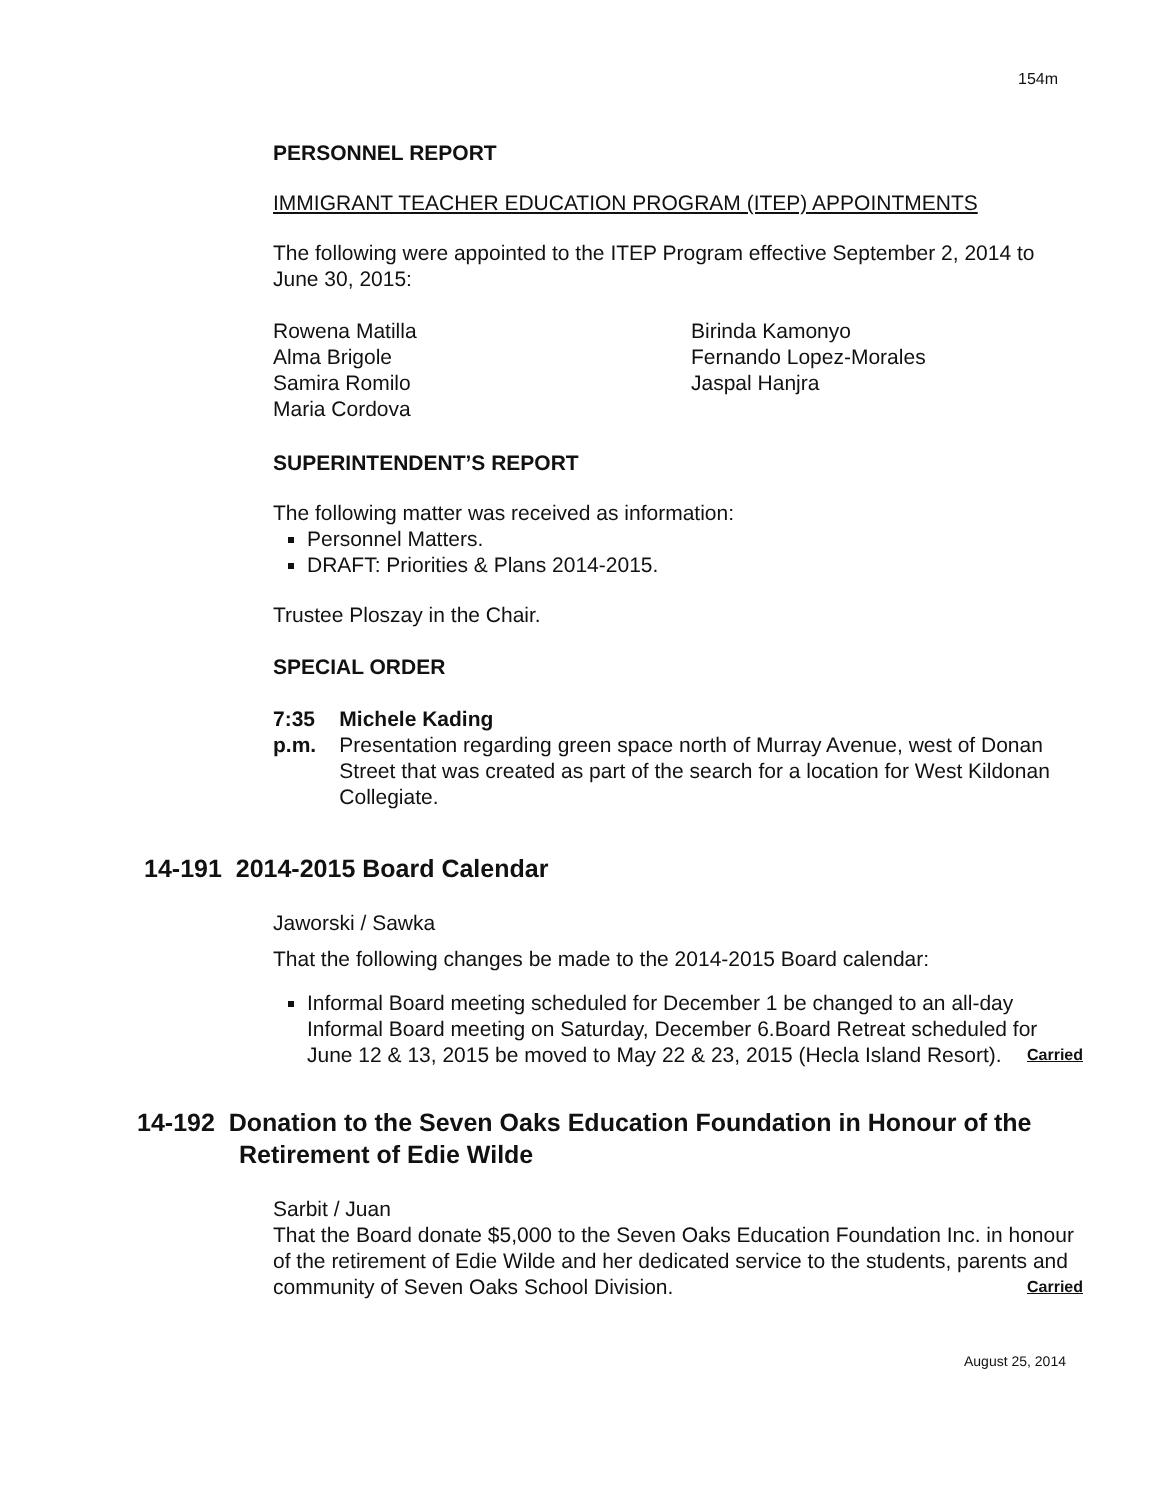154m
PERSONNEL REPORT
IMMIGRANT TEACHER EDUCATION PROGRAM (ITEP) APPOINTMENTS
The following were appointed to the ITEP Program effective September 2, 2014 to June 30, 2015:
Rowena Matilla
Alma Brigole
Samira Romilo
Maria Cordova
Birinda Kamonyo
Fernando Lopez-Morales
Jaspal Hanjra
SUPERINTENDENT’S REPORT
The following matter was received as information:
Personnel Matters.
DRAFT: Priorities & Plans 2014-2015.
Trustee Ploszay in the Chair.
SPECIAL ORDER
7:35 p.m. Michele Kading
Presentation regarding green space north of Murray Avenue, west of Donan Street that was created as part of the search for a location for West Kildonan Collegiate.
14-191 2014-2015 Board Calendar
Jaworski / Sawka
That the following changes be made to the 2014-2015 Board calendar:
Informal Board meeting scheduled for December 1 be changed to an all-day Informal Board meeting on Saturday, December 6.Board Retreat scheduled for June 12 & 13, 2015 be moved to May 22 & 23, 2015 (Hecla Island Resort). Carried
14-192 Donation to the Seven Oaks Education Foundation in Honour of the
Retirement of Edie Wilde
Sarbit / Juan
That the Board donate $5,000 to the Seven Oaks Education Foundation Inc. in honour of the retirement of Edie Wilde and her dedicated service to the students, parents and community of Seven Oaks School Division. Carried
August 25, 2014